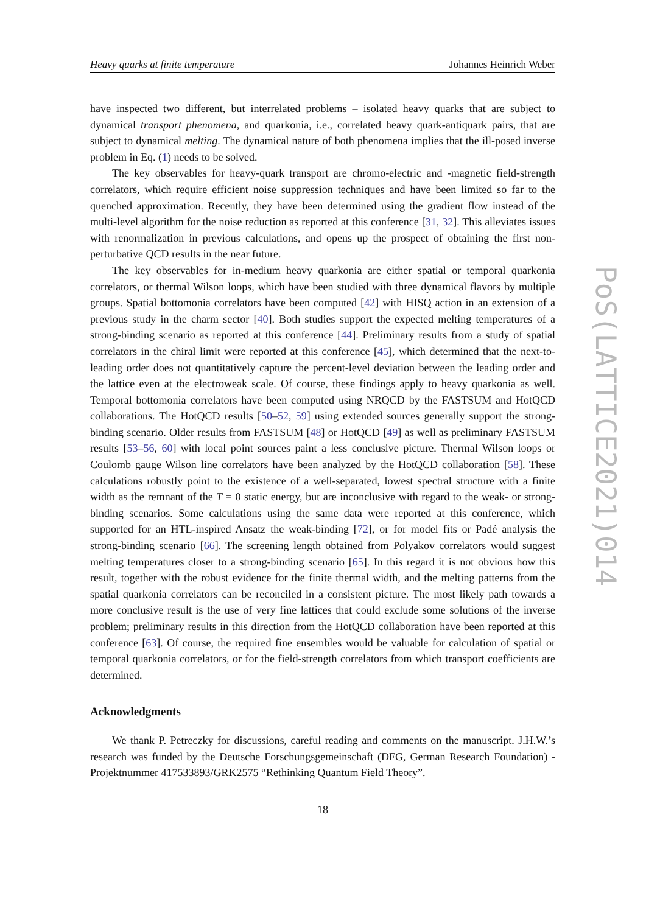Heavy quarks at finite temperature Johannes Heinrich Weber
have inspected two different, but interrelated problems – isolated heavy quarks that are subject to dynamical transport phenomena, and quarkonia, i.e., correlated heavy quark-antiquark pairs, that are subject to dynamical melting. The dynamical nature of both phenomena implies that the ill-posed inverse problem in Eq. (1) needs to be solved.
The key observables for heavy-quark transport are chromo-electric and -magnetic field-strength correlators, which require efficient noise suppression techniques and have been limited so far to the quenched approximation. Recently, they have been determined using the gradient flow instead of the multi-level algorithm for the noise reduction as reported at this conference [31, 32]. This alleviates issues with renormalization in previous calculations, and opens up the prospect of obtaining the first non-perturbative QCD results in the near future.
The key observables for in-medium heavy quarkonia are either spatial or temporal quarkonia correlators, or thermal Wilson loops, which have been studied with three dynamical flavors by multiple groups. Spatial bottomonia correlators have been computed [42] with HISQ action in an extension of a previous study in the charm sector [40]. Both studies support the expected melting temperatures of a strong-binding scenario as reported at this conference [44]. Preliminary results from a study of spatial correlators in the chiral limit were reported at this conference [45], which determined that the next-to-leading order does not quantitatively capture the percent-level deviation between the leading order and the lattice even at the electroweak scale. Of course, these findings apply to heavy quarkonia as well. Temporal bottomonia correlators have been computed using NRQCD by the FASTSUM and HotQCD collaborations. The HotQCD results [50–52, 59] using extended sources generally support the strong-binding scenario. Older results from FASTSUM [48] or HotQCD [49] as well as preliminary FASTSUM results [53–56, 60] with local point sources paint a less conclusive picture. Thermal Wilson loops or Coulomb gauge Wilson line correlators have been analyzed by the HotQCD collaboration [58]. These calculations robustly point to the existence of a well-separated, lowest spectral structure with a finite width as the remnant of the T = 0 static energy, but are inconclusive with regard to the weak- or strong-binding scenarios. Some calculations using the same data were reported at this conference, which supported for an HTL-inspired Ansatz the weak-binding [72], or for model fits or Padé analysis the strong-binding scenario [66]. The screening length obtained from Polyakov correlators would suggest melting temperatures closer to a strong-binding scenario [65]. In this regard it is not obvious how this result, together with the robust evidence for the finite thermal width, and the melting patterns from the spatial quarkonia correlators can be reconciled in a consistent picture. The most likely path towards a more conclusive result is the use of very fine lattices that could exclude some solutions of the inverse problem; preliminary results in this direction from the HotQCD collaboration have been reported at this conference [63]. Of course, the required fine ensembles would be valuable for calculation of spatial or temporal quarkonia correlators, or for the field-strength correlators from which transport coefficients are determined.
Acknowledgments
We thank P. Petreczky for discussions, careful reading and comments on the manuscript. J.H.W.’s research was funded by the Deutsche Forschungsgemeinschaft (DFG, German Research Foundation) - Projektnummer 417533893/GRK2575 “Rethinking Quantum Field Theory”.
18
PoS(LATTICE2021)014